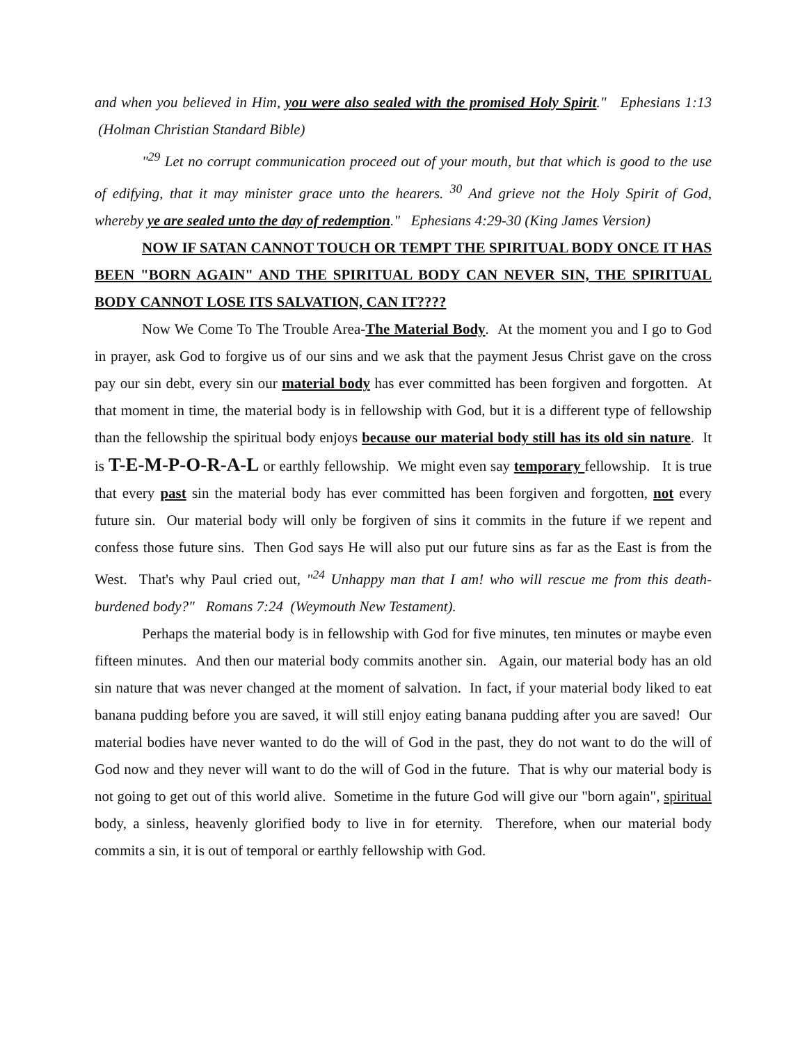and when you believed in Him, you were also sealed with the promised Holy Spirit." Ephesians 1:13 (Holman Christian Standard Bible)
"<sup>29</sup> Let no corrupt communication proceed out of your mouth, but that which is good to the use of edifying, that it may minister grace unto the hearers. <sup>30</sup> And grieve not the Holy Spirit of God, whereby ye are sealed unto the day of redemption." Ephesians 4:29-30 (King James Version)
NOW IF SATAN CANNOT TOUCH OR TEMPT THE SPIRITUAL BODY ONCE IT HAS BEEN "BORN AGAIN" AND THE SPIRITUAL BODY CAN NEVER SIN, THE SPIRITUAL BODY CANNOT LOSE ITS SALVATION, CAN IT????
Now We Come To The Trouble Area-The Material Body. At the moment you and I go to God in prayer, ask God to forgive us of our sins and we ask that the payment Jesus Christ gave on the cross pay our sin debt, every sin our material body has ever committed has been forgiven and forgotten. At that moment in time, the material body is in fellowship with God, but it is a different type of fellowship than the fellowship the spiritual body enjoys because our material body still has its old sin nature. It is T-E-M-P-O-R-A-L or earthly fellowship. We might even say temporary fellowship. It is true that every past sin the material body has ever committed has been forgiven and forgotten, not every future sin. Our material body will only be forgiven of sins it commits in the future if we repent and confess those future sins. Then God says He will also put our future sins as far as the East is from the West. That's why Paul cried out, "<sup>24</sup> Unhappy man that I am! who will rescue me from this death-burdened body?" Romans 7:24 (Weymouth New Testament).
Perhaps the material body is in fellowship with God for five minutes, ten minutes or maybe even fifteen minutes. And then our material body commits another sin. Again, our material body has an old sin nature that was never changed at the moment of salvation. In fact, if your material body liked to eat banana pudding before you are saved, it will still enjoy eating banana pudding after you are saved! Our material bodies have never wanted to do the will of God in the past, they do not want to do the will of God now and they never will want to do the will of God in the future. That is why our material body is not going to get out of this world alive. Sometime in the future God will give our "born again", spiritual body, a sinless, heavenly glorified body to live in for eternity. Therefore, when our material body commits a sin, it is out of temporal or earthly fellowship with God.